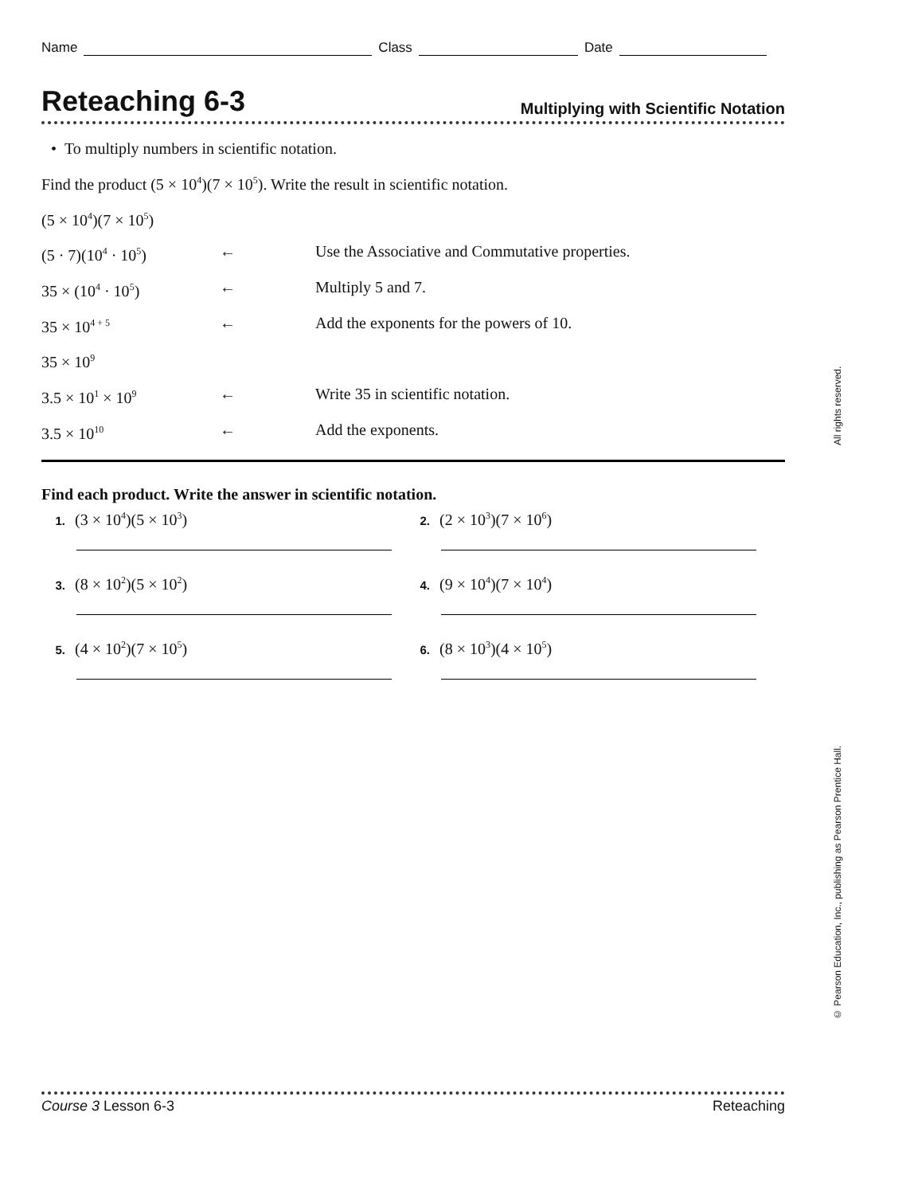Name Class Date
Reteaching 6-3
Multiplying with Scientific Notation
• To multiply numbers in scientific notation.
Find the product (5 × 10<sup>4</sup>)(7 × 10<sup>5</sup>). Write the result in scientific notation.
(5 × 10<sup>4</sup>)(7 × 10<sup>5</sup>)
(5 · 7)(10<sup>4</sup> · 10<sup>5</sup>) ← Use the Associative and Commutative properties.
35 × (10<sup>4</sup> · 10<sup>5</sup>) ← Multiply 5 and 7.
35 × 10<sup>4 + 5</sup> ← Add the exponents for the powers of 10.
35 × 10<sup>9</sup>
3.5 × 10<sup>1</sup> × 10<sup>9</sup> ← Write 35 in scientific notation.
3.5 × 10<sup>10</sup> ← Add the exponents.
Find each product. Write the answer in scientific notation.
1. (3 × 10<sup>4</sup>)(5 × 10<sup>3</sup>)
2. (2 × 10<sup>3</sup>)(7 × 10<sup>6</sup>)
3. (8 × 10<sup>2</sup>)(5 × 10<sup>2</sup>)
4. (9 × 10<sup>4</sup>)(7 × 10<sup>4</sup>)
5. (4 × 10<sup>2</sup>)(7 × 10<sup>5</sup>)
6. (8 × 10<sup>3</sup>)(4 × 10<sup>5</sup>)
© Pearson Education, Inc., publishing as Pearson Prentice Hall. All rights reserved.
Course 3 Lesson 6-3 Reteaching